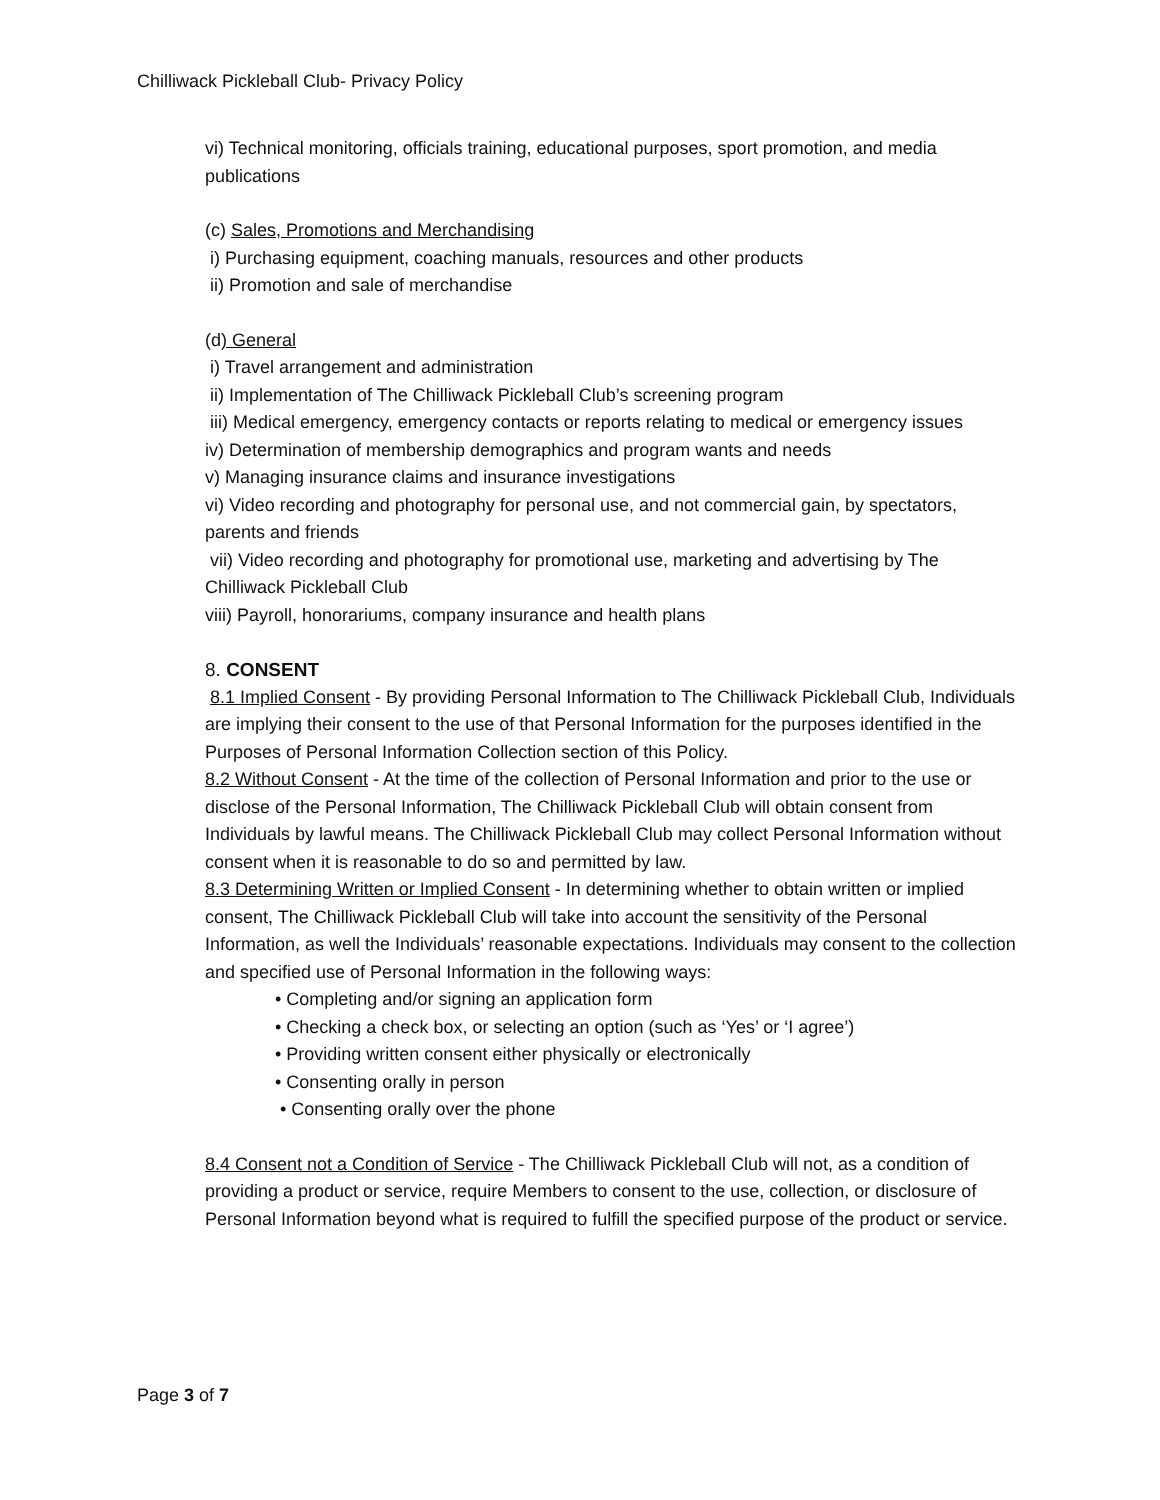Chilliwack Pickleball Club- Privacy Policy
vi) Technical monitoring, officials training, educational purposes, sport promotion, and media publications
(c) Sales, Promotions and Merchandising
i) Purchasing equipment, coaching manuals, resources and other products
ii) Promotion and sale of merchandise
(d) General
i) Travel arrangement and administration
ii) Implementation of The Chilliwack Pickleball Club’s screening program
iii) Medical emergency, emergency contacts or reports relating to medical or emergency issues
iv) Determination of membership demographics and program wants and needs
v) Managing insurance claims and insurance investigations
vi) Video recording and photography for personal use, and not commercial gain, by spectators, parents and friends
vii) Video recording and photography for promotional use, marketing and advertising by The Chilliwack Pickleball Club
viii) Payroll, honorariums, company insurance and health plans
8. CONSENT
8.1 Implied Consent - By providing Personal Information to The Chilliwack Pickleball Club, Individuals are implying their consent to the use of that Personal Information for the purposes identified in the Purposes of Personal Information Collection section of this Policy.
8.2 Without Consent - At the time of the collection of Personal Information and prior to the use or disclose of the Personal Information, The Chilliwack Pickleball Club will obtain consent from Individuals by lawful means. The Chilliwack Pickleball Club may collect Personal Information without consent when it is reasonable to do so and permitted by law.
8.3 Determining Written or Implied Consent - In determining whether to obtain written or implied consent, The Chilliwack Pickleball Club will take into account the sensitivity of the Personal Information, as well the Individuals’ reasonable expectations. Individuals may consent to the collection and specified use of Personal Information in the following ways:
• Completing and/or signing an application form
• Checking a check box, or selecting an option (such as ‘Yes’ or ‘I agree’)
• Providing written consent either physically or electronically
• Consenting orally in person
• Consenting orally over the phone
8.4 Consent not a Condition of Service - The Chilliwack Pickleball Club will not, as a condition of providing a product or service, require Members to consent to the use, collection, or disclosure of Personal Information beyond what is required to fulfill the specified purpose of the product or service.
Page 3 of 7